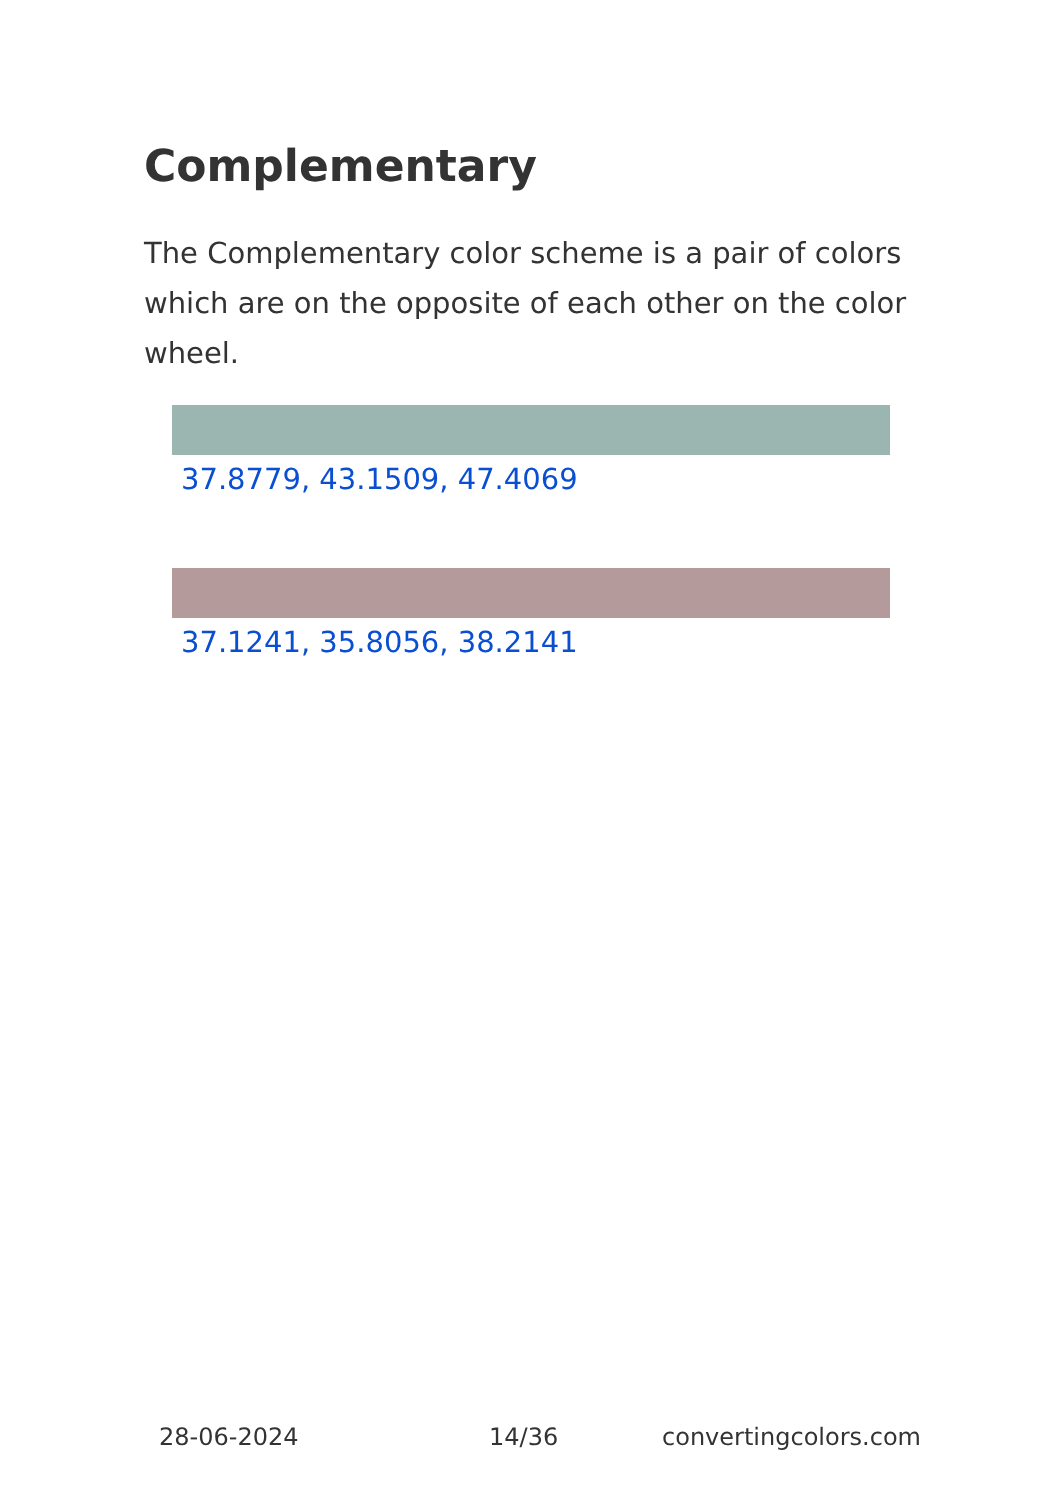Complementary
The Complementary color scheme is a pair of colors which are on the opposite of each other on the color wheel.
37.8779, 43.1509, 47.4069
37.1241, 35.8056, 38.2141
28-06-2024 14/36 convertingcolors.com